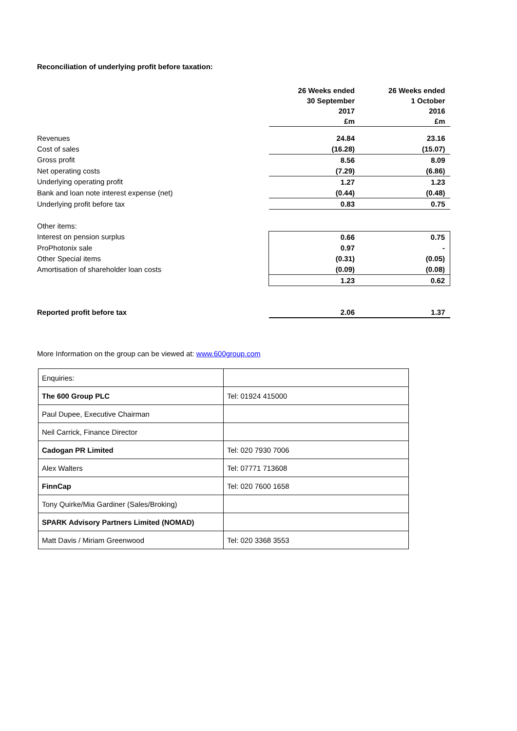Reconciliation of underlying profit before taxation:
| | 26 Weeks ended 30 September 2017 £m | 26 Weeks ended 1 October 2016 £m |
| Revenues | 24.84 | 23.16 |
| Cost of sales | (16.28) | (15.07) |
| Gross profit | 8.56 | 8.09 |
| Net operating costs | (7.29) | (6.86) |
| Underlying operating profit | 1.27 | 1.23 |
| Bank and loan note interest expense (net) | (0.44) | (0.48) |
| Underlying profit before tax | 0.83 | 0.75 |
| Other items: | | |
| Interest on pension surplus | 0.66 | 0.75 |
| ProPhotonix sale | 0.97 | - |
| Other Special items | (0.31) | (0.05) |
| Amortisation of shareholder loan costs | (0.09) | (0.08) |
| | 1.23 | 0.62 |
| Reported profit before tax | 2.06 | 1.37 |
More Information on the group can be viewed at: www.600group.com
| Enquiries: | |
| The 600 Group PLC | Tel: 01924 415000 |
| Paul Dupee, Executive Chairman | |
| Neil Carrick, Finance Director | |
| Cadogan PR Limited | Tel: 020 7930 7006 |
| Alex Walters | Tel: 07771 713608 |
| FinnCap | Tel: 020 7600 1658 |
| Tony Quirke/Mia Gardiner (Sales/Broking) | |
| SPARK Advisory Partners Limited (NOMAD) | |
| Matt Davis / Miriam Greenwood | Tel: 020 3368 3553 |